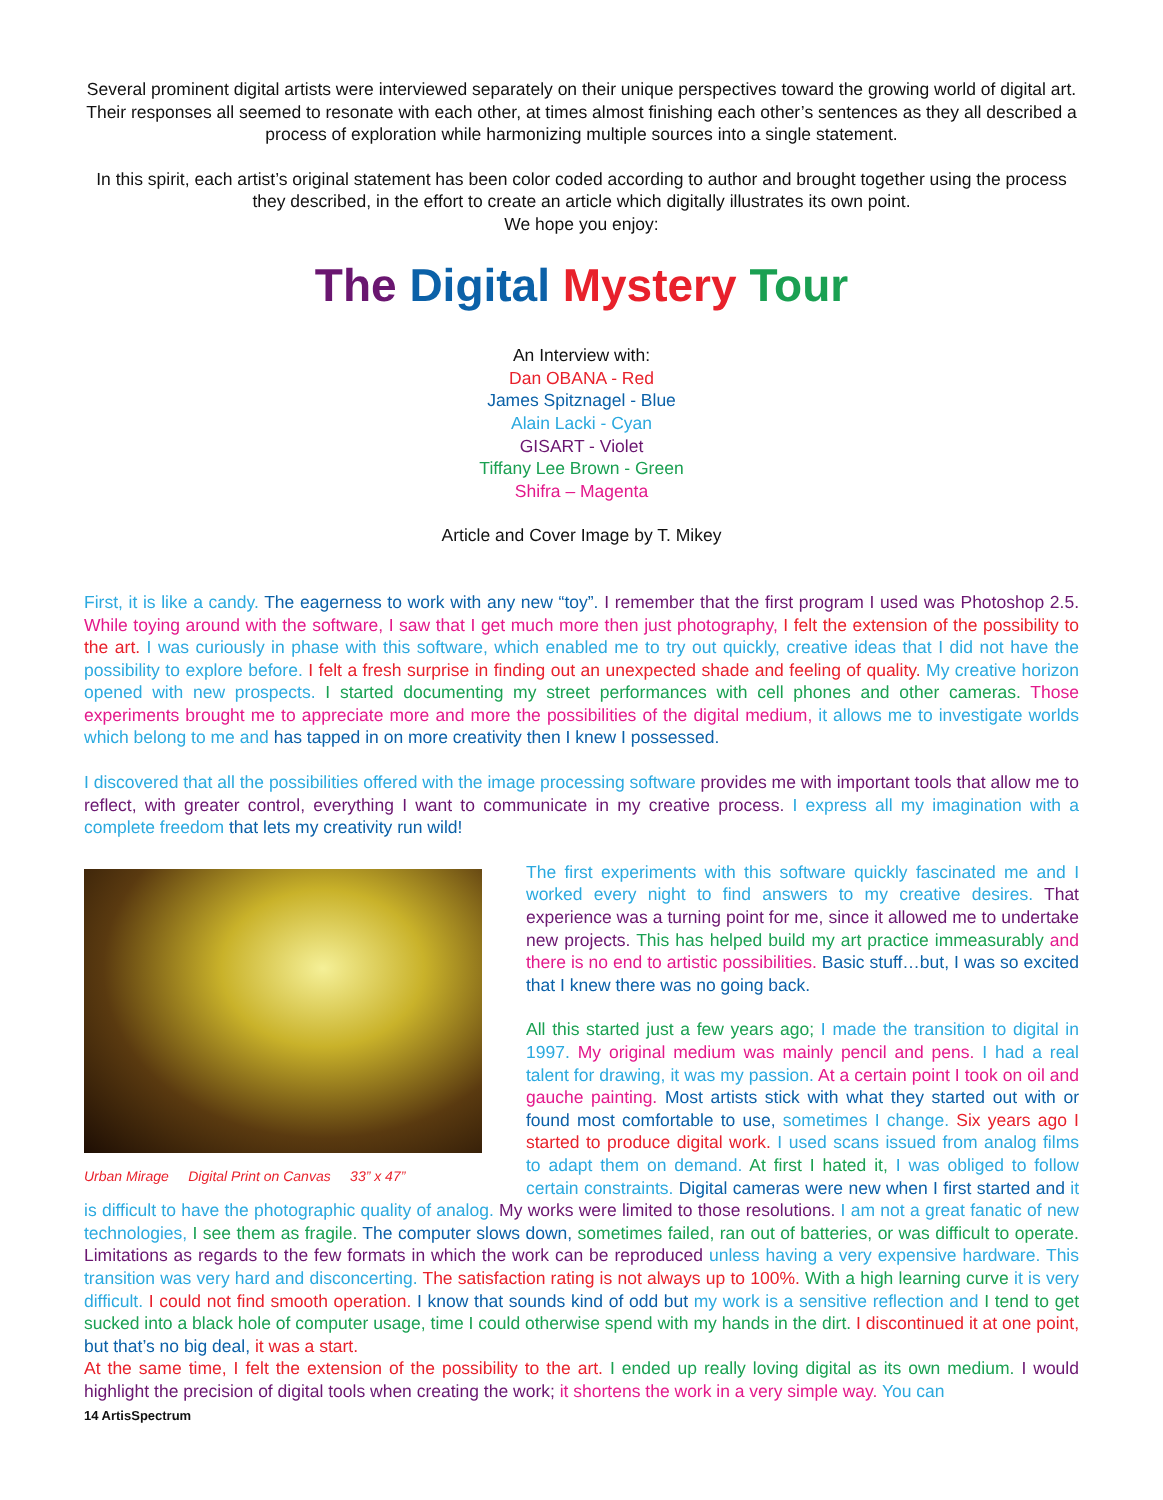Several prominent digital artists were interviewed separately on their unique perspectives toward the growing world of digital art. Their responses all seemed to resonate with each other, at times almost finishing each other’s sentences as they all described a process of exploration while harmonizing multiple sources into a single statement.
In this spirit, each artist’s original statement has been color coded according to author and brought together using the process they described, in the effort to create an article which digitally illustrates its own point.
We hope you enjoy:
The Digital Mystery Tour
An Interview with:
Dan OBANA - Red
James Spitznagel - Blue
Alain Lacki - Cyan
GISART - Violet
Tiffany Lee Brown - Green
Shifra – Magenta
Article and Cover Image by T. Mikey
First, it is like a candy. The eagerness to work with any new “toy”. I remember that the first program I used was Photoshop 2.5. While toying around with the software, I saw that I get much more then just photography, I felt the extension of the possibility to the art. I was curiously in phase with this software, which enabled me to try out quickly, creative ideas that I did not have the possibility to explore before. I felt a fresh surprise in finding out an unexpected shade and feeling of quality. My creative horizon opened with new prospects. I started documenting my street performances with cell phones and other cameras. Those experiments brought me to appreciate more and more the possibilities of the digital medium, it allows me to investigate worlds which belong to me and has tapped in on more creativity then I knew I possessed.
I discovered that all the possibilities offered with the image processing software provides me with important tools that allow me to reflect, with greater control, everything I want to communicate in my creative process. I express all my imagination with a complete freedom that lets my creativity run wild!
Urban Mirage Digital Print on Canvas 33” x 47”
The first experiments with this software quickly fascinated me and I worked every night to find answers to my creative desires. That experience was a turning point for me, since it allowed me to undertake new projects. This has helped build my art practice immeasurably and there is no end to artistic possibilities. Basic stuff…but, I was so excited that I knew there was no going back.
All this started just a few years ago; I made the transition to digital in 1997. My original medium was mainly pencil and pens. I had a real talent for drawing, it was my passion. At a certain point I took on oil and gauche painting. Most artists stick with what they started out with or found most comfortable to use, sometimes I change. Six years ago I started to produce digital work. I used scans issued from analog films to adapt them on demand. At first I hated it, I was obliged to follow certain constraints. Digital cameras were new when I first started and it is difficult to have the photographic quality of analog. My works were limited to those resolutions. I am not a great fanatic of new technologies, I see them as fragile. The computer slows down, sometimes failed, ran out of batteries, or was difficult to operate. Limitations as regards to the few formats in which the work can be reproduced unless having a very expensive hardware. This transition was very hard and disconcerting. The satisfaction rating is not always up to 100%. With a high learning curve it is very difficult. I could not find smooth operation. I know that sounds kind of odd but my work is a sensitive reflection and I tend to get sucked into a black hole of computer usage, time I could otherwise spend with my hands in the dirt. I discontinued it at one point, but that’s no big deal, it was a start.
At the same time, I felt the extension of the possibility to the art. I ended up really loving digital as its own medium. I would highlight the precision of digital tools when creating the work; it shortens the work in a very simple way. You can
14 ArtisSpectrum